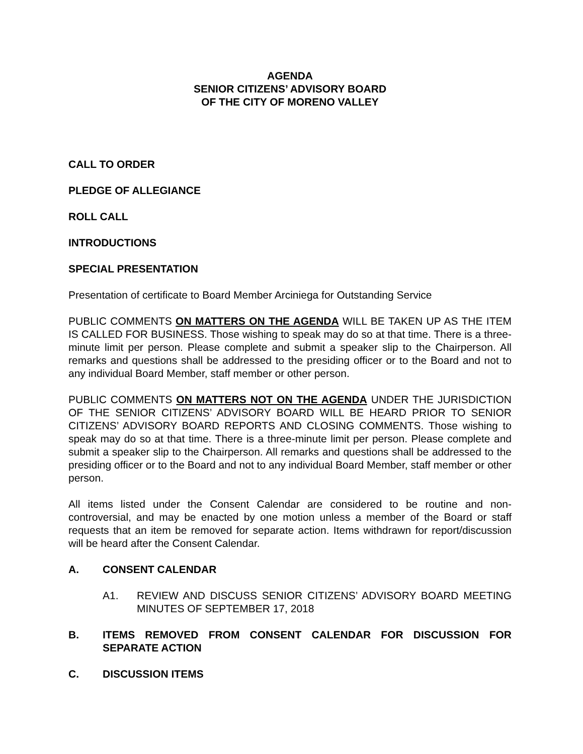AGENDA
SENIOR CITIZENS’ ADVISORY BOARD
OF THE CITY OF MORENO VALLEY
CALL TO ORDER
PLEDGE OF ALLEGIANCE
ROLL CALL
INTRODUCTIONS
SPECIAL PRESENTATION
Presentation of certificate to Board Member Arciniega for Outstanding Service
PUBLIC COMMENTS ON MATTERS ON THE AGENDA WILL BE TAKEN UP AS THE ITEM IS CALLED FOR BUSINESS. Those wishing to speak may do so at that time. There is a three-minute limit per person. Please complete and submit a speaker slip to the Chairperson. All remarks and questions shall be addressed to the presiding officer or to the Board and not to any individual Board Member, staff member or other person.
PUBLIC COMMENTS ON MATTERS NOT ON THE AGENDA UNDER THE JURISDICTION OF THE SENIOR CITIZENS’ ADVISORY BOARD WILL BE HEARD PRIOR TO SENIOR CITIZENS’ ADVISORY BOARD REPORTS AND CLOSING COMMENTS. Those wishing to speak may do so at that time. There is a three-minute limit per person. Please complete and submit a speaker slip to the Chairperson. All remarks and questions shall be addressed to the presiding officer or to the Board and not to any individual Board Member, staff member or other person.
All items listed under the Consent Calendar are considered to be routine and non-controversial, and may be enacted by one motion unless a member of the Board or staff requests that an item be removed for separate action. Items withdrawn for report/discussion will be heard after the Consent Calendar.
A. CONSENT CALENDAR
A1. REVIEW AND DISCUSS SENIOR CITIZENS’ ADVISORY BOARD MEETING MINUTES OF SEPTEMBER 17, 2018
B. ITEMS REMOVED FROM CONSENT CALENDAR FOR DISCUSSION FOR SEPARATE ACTION
C. DISCUSSION ITEMS